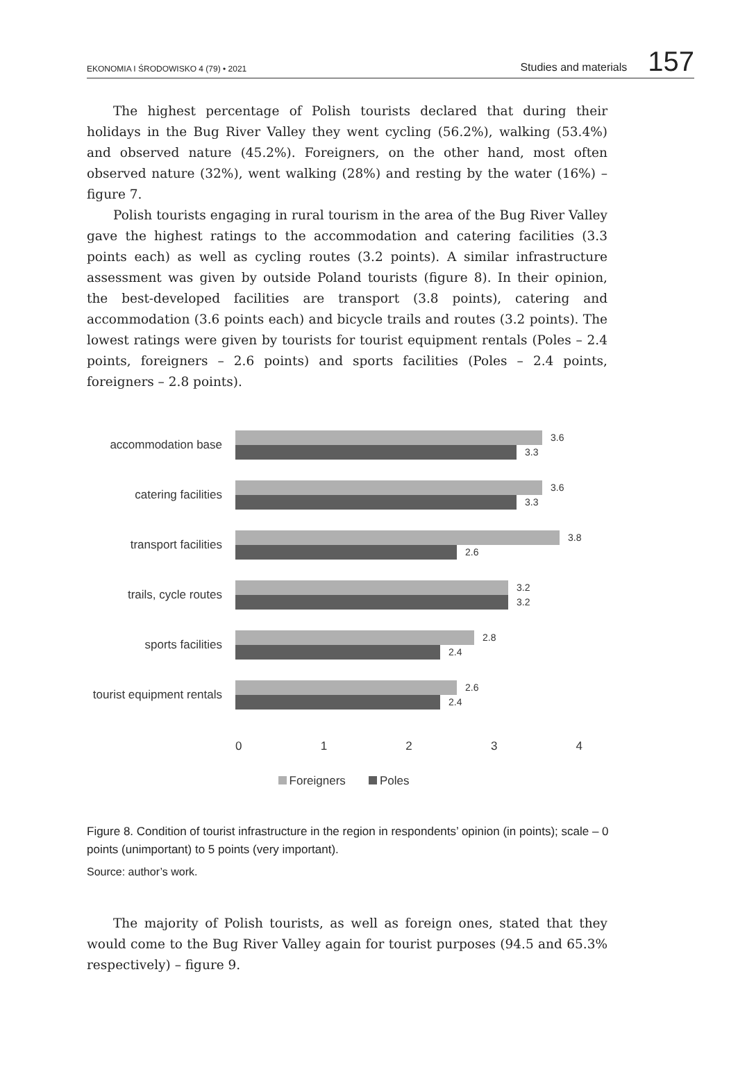EKONOMIA I ŚRODOWISKO 4 (79) • 2021 Studies and materials 157
The highest percentage of Polish tourists declared that during their holidays in the Bug River Valley they went cycling (56.2%), walking (53.4%) and observed nature (45.2%). Foreigners, on the other hand, most often observed nature (32%), went walking (28%) and resting by the water (16%) – figure 7.
Polish tourists engaging in rural tourism in the area of the Bug River Valley gave the highest ratings to the accommodation and catering facilities (3.3 points each) as well as cycling routes (3.2 points). A similar infrastructure assessment was given by outside Poland tourists (figure 8). In their opinion, the best-developed facilities are transport (3.8 points), catering and accommodation (3.6 points each) and bicycle trails and routes (3.2 points). The lowest ratings were given by tourists for tourist equipment rentals (Poles – 2.4 points, foreigners – 2.6 points) and sports facilities (Poles – 2.4 points, foreigners – 2.8 points).
accommodation base
3.6
3.3
catering facilities
3.6
3.3
transport facilities
3.8
2.6
trails, cycle routes
3.2
3.2
sports facilities
2.8
2.4
tourist equipment rentals
2.6
2.4
0 1 2 3 4
Foreigners Poles
Figure 8. Condition of tourist infrastructure in the region in respondents’ opinion (in points); scale – 0 points (unimportant) to 5 points (very important).
Source: author’s work.
The majority of Polish tourists, as well as foreign ones, stated that they would come to the Bug River Valley again for tourist purposes (94.5 and 65.3% respectively) – figure 9.